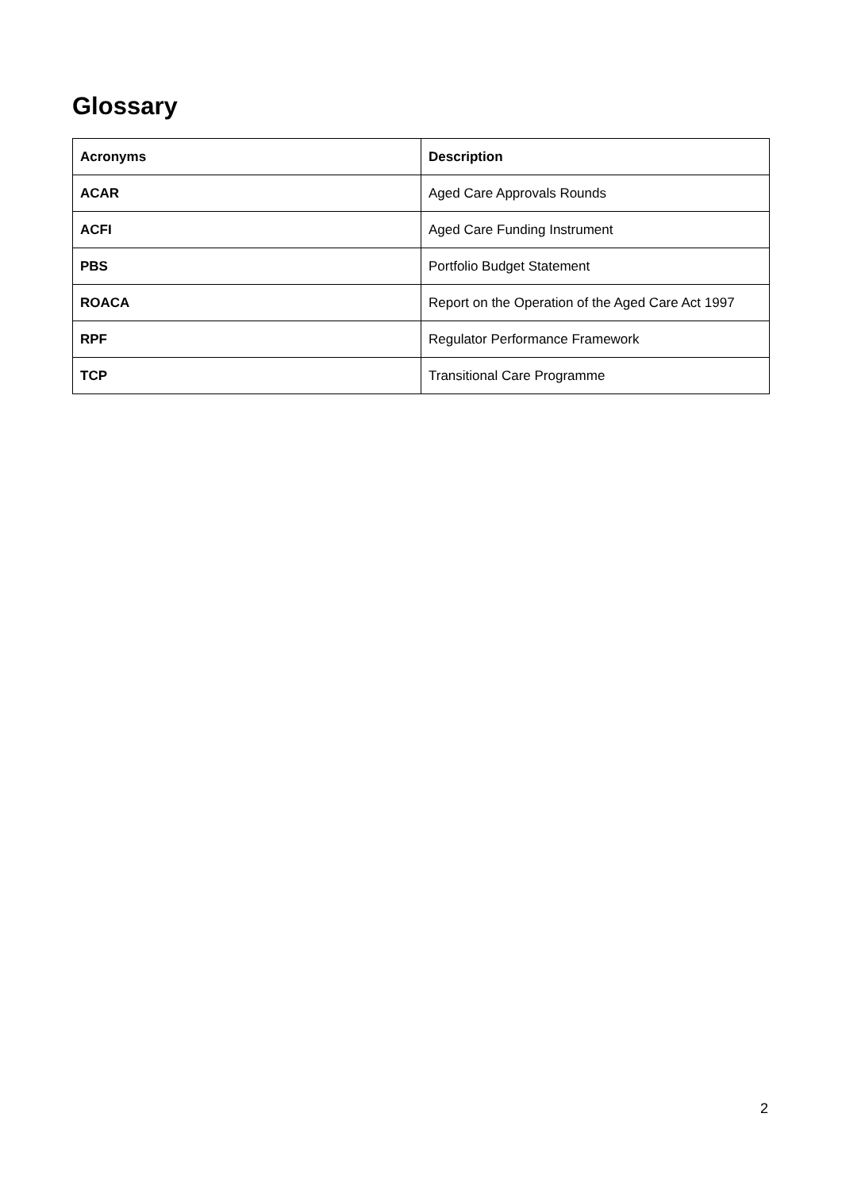Glossary
| Acronyms | Description |
| --- | --- |
| ACAR | Aged Care Approvals Rounds |
| ACFI | Aged Care Funding Instrument |
| PBS | Portfolio Budget Statement |
| ROACA | Report on the Operation of the Aged Care Act 1997 |
| RPF | Regulator Performance Framework |
| TCP | Transitional Care Programme |
2